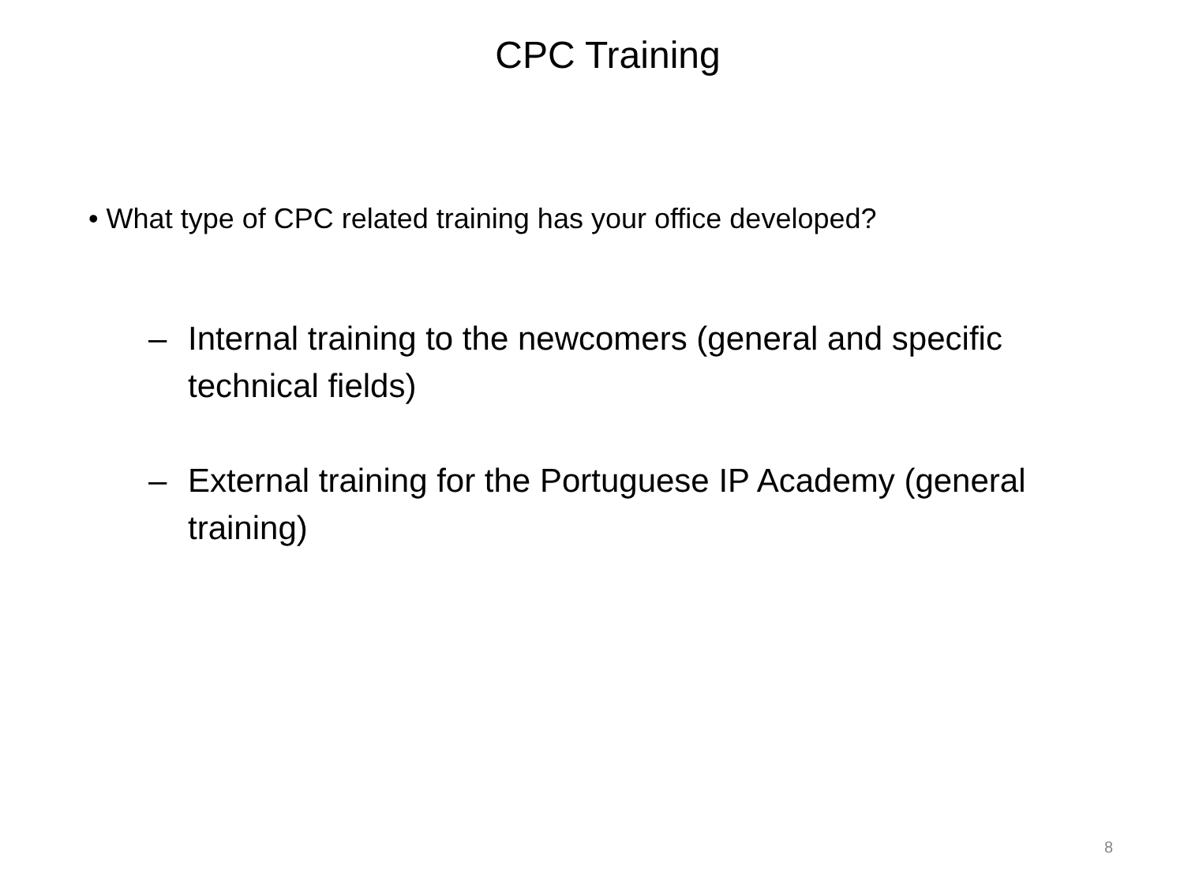CPC Training
• What type of CPC related training has your office developed?
– Internal training to the newcomers (general and specific technical fields)
– External training for the Portuguese IP Academy (general training)
8